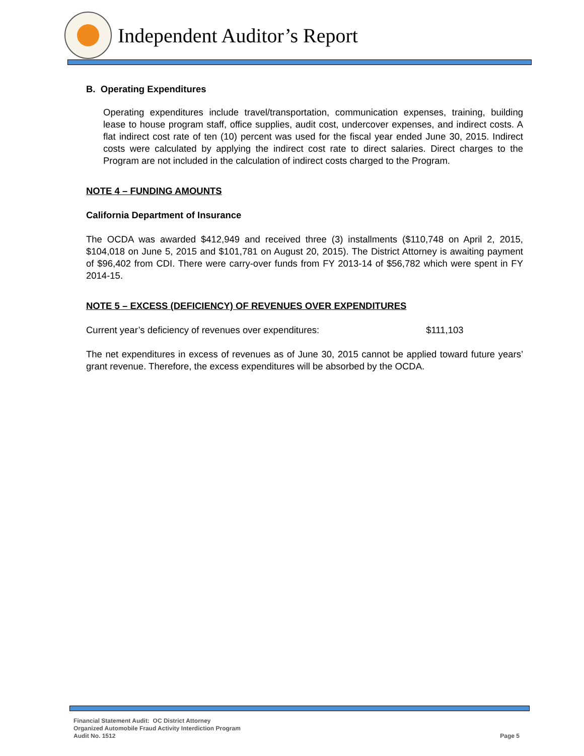Independent Auditor’s Report
B. Operating Expenditures
Operating expenditures include travel/transportation, communication expenses, training, building lease to house program staff, office supplies, audit cost, undercover expenses, and indirect costs. A flat indirect cost rate of ten (10) percent was used for the fiscal year ended June 30, 2015. Indirect costs were calculated by applying the indirect cost rate to direct salaries. Direct charges to the Program are not included in the calculation of indirect costs charged to the Program.
NOTE 4 – FUNDING AMOUNTS
California Department of Insurance
The OCDA was awarded $412,949 and received three (3) installments ($110,748 on April 2, 2015, $104,018 on June 5, 2015 and $101,781 on August 20, 2015). The District Attorney is awaiting payment of $96,402 from CDI. There were carry-over funds from FY 2013-14 of $56,782 which were spent in FY 2014-15.
NOTE 5 – EXCESS (DEFICIENCY) OF REVENUES OVER EXPENDITURES
Current year’s deficiency of revenues over expenditures: $111,103
The net expenditures in excess of revenues as of June 30, 2015 cannot be applied toward future years’ grant revenue. Therefore, the excess expenditures will be absorbed by the OCDA.
Financial Statement Audit: OC District Attorney
Organized Automobile Fraud Activity Interdiction Program
Audit No. 1512
Page 5